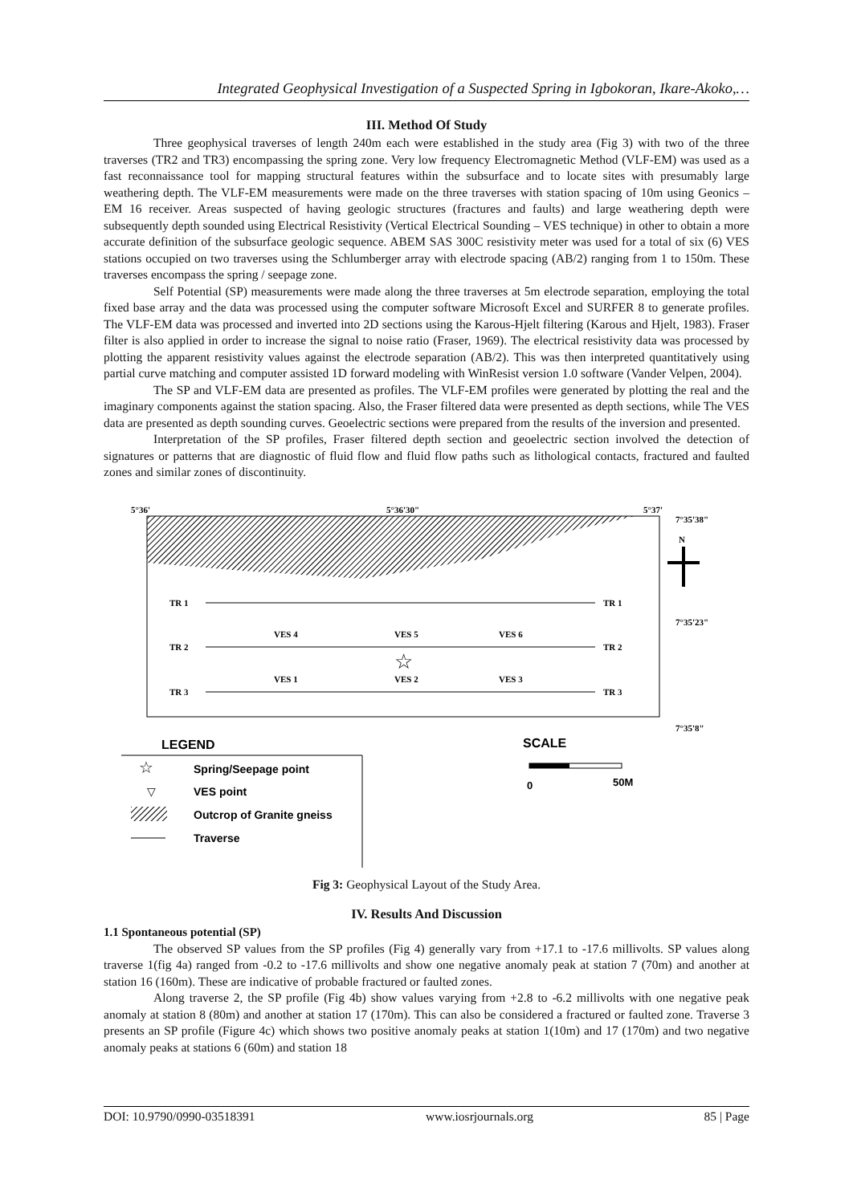Integrated Geophysical Investigation of a Suspected Spring in Igbokoran, Ikare-Akoko,…
III. Method Of Study
Three geophysical traverses of length 240m each were established in the study area (Fig 3) with two of the three traverses (TR2 and TR3) encompassing the spring zone. Very low frequency Electromagnetic Method (VLF-EM) was used as a fast reconnaissance tool for mapping structural features within the subsurface and to locate sites with presumably large weathering depth. The VLF-EM measurements were made on the three traverses with station spacing of 10m using Geonics – EM 16 receiver. Areas suspected of having geologic structures (fractures and faults) and large weathering depth were subsequently depth sounded using Electrical Resistivity (Vertical Electrical Sounding – VES technique) in other to obtain a more accurate definition of the subsurface geologic sequence. ABEM SAS 300C resistivity meter was used for a total of six (6) VES stations occupied on two traverses using the Schlumberger array with electrode spacing (AB/2) ranging from 1 to 150m. These traverses encompass the spring / seepage zone.
Self Potential (SP) measurements were made along the three traverses at 5m electrode separation, employing the total fixed base array and the data was processed using the computer software Microsoft Excel and SURFER 8 to generate profiles. The VLF-EM data was processed and inverted into 2D sections using the Karous-Hjelt filtering (Karous and Hjelt, 1983). Fraser filter is also applied in order to increase the signal to noise ratio (Fraser, 1969). The electrical resistivity data was processed by plotting the apparent resistivity values against the electrode separation (AB/2). This was then interpreted quantitatively using partial curve matching and computer assisted 1D forward modeling with WinResist version 1.0 software (Vander Velpen, 2004).
The SP and VLF-EM data are presented as profiles. The VLF-EM profiles were generated by plotting the real and the imaginary components against the station spacing. Also, the Fraser filtered data were presented as depth sections, while The VES data are presented as depth sounding curves. Geoelectric sections were prepared from the results of the inversion and presented.
Interpretation of the SP profiles, Fraser filtered depth section and geoelectric section involved the detection of signatures or patterns that are diagnostic of fluid flow and fluid flow paths such as lithological contacts, fractured and faulted zones and similar zones of discontinuity.
5°36'
5°36'30"
5°37'
7°35'38"
7°35'23"
7°35'8"
N
TR 1
TR 1
TR 2
TR 2
TR 3
TR 3
VES 4
VES 5
VES 6
VES 1
VES 2
VES 3
☆
LEGEND
SCALE
0
50M
☆
Spring/Seepage point
▽
VES point
Outcrop of Granite gneiss
Traverse
Fig 3: Geophysical Layout of the Study Area.
IV. Results And Discussion
1.1 Spontaneous potential (SP)
The observed SP values from the SP profiles (Fig 4) generally vary from +17.1 to -17.6 millivolts. SP values along traverse 1(fig 4a) ranged from -0.2 to -17.6 millivolts and show one negative anomaly peak at station 7 (70m) and another at station 16 (160m). These are indicative of probable fractured or faulted zones.
Along traverse 2, the SP profile (Fig 4b) show values varying from +2.8 to -6.2 millivolts with one negative peak anomaly at station 8 (80m) and another at station 17 (170m). This can also be considered a fractured or faulted zone. Traverse 3 presents an SP profile (Figure 4c) which shows two positive anomaly peaks at station 1(10m) and 17 (170m) and two negative anomaly peaks at stations 6 (60m) and station 18
DOI: 10.9790/0990-03518391 www.iosrjournals.org 85 | Page